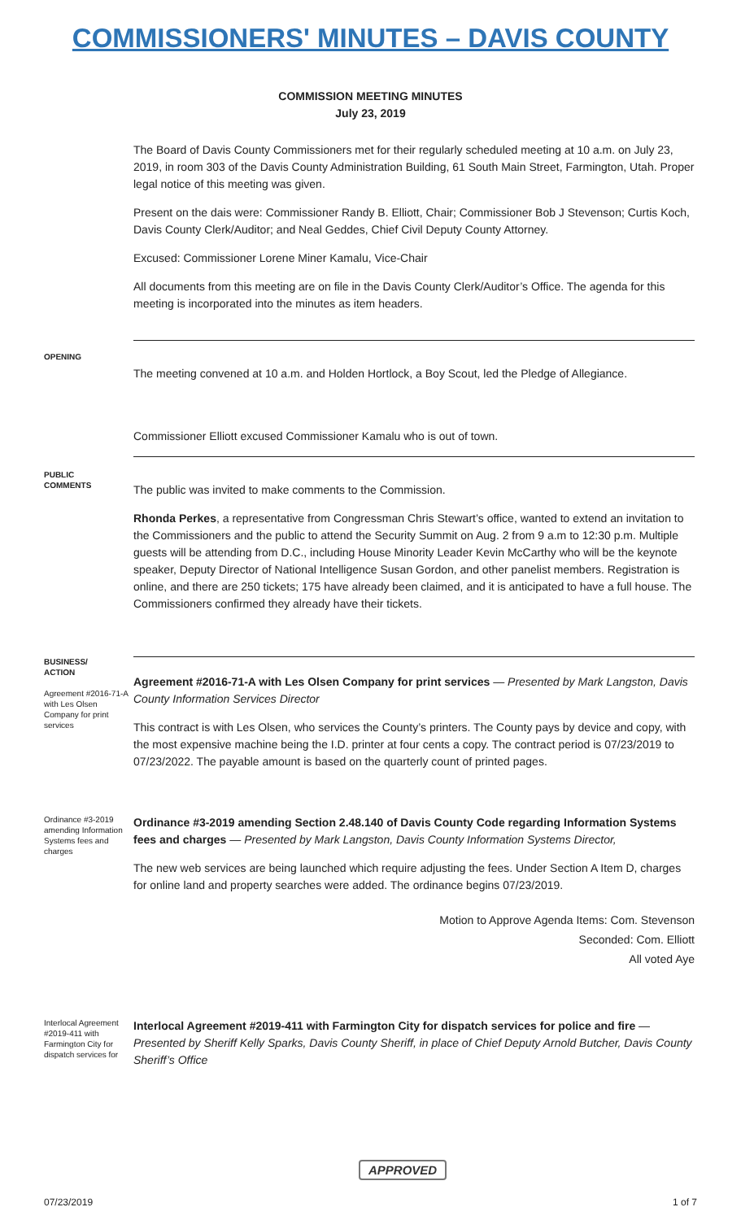COMMISSIONERS' MINUTES – DAVIS COUNTY
COMMISSION MEETING MINUTES
July 23, 2019
The Board of Davis County Commissioners met for their regularly scheduled meeting at 10 a.m. on July 23, 2019, in room 303 of the Davis County Administration Building, 61 South Main Street, Farmington, Utah. Proper legal notice of this meeting was given.
Present on the dais were: Commissioner Randy B. Elliott, Chair; Commissioner Bob J Stevenson; Curtis Koch, Davis County Clerk/Auditor; and Neal Geddes, Chief Civil Deputy County Attorney.
Excused: Commissioner Lorene Miner Kamalu, Vice-Chair
All documents from this meeting are on file in the Davis County Clerk/Auditor’s Office. The agenda for this meeting is incorporated into the minutes as item headers.
OPENING
The meeting convened at 10 a.m. and Holden Hortlock, a Boy Scout, led the Pledge of Allegiance.
Commissioner Elliott excused Commissioner Kamalu who is out of town.
PUBLIC
COMMENTS
The public was invited to make comments to the Commission.
Rhonda Perkes, a representative from Congressman Chris Stewart’s office, wanted to extend an invitation to the Commissioners and the public to attend the Security Summit on Aug. 2 from 9 a.m to 12:30 p.m. Multiple guests will be attending from D.C., including House Minority Leader Kevin McCarthy who will be the keynote speaker, Deputy Director of National Intelligence Susan Gordon, and other panelist members. Registration is online, and there are 250 tickets; 175 have already been claimed, and it is anticipated to have a full house. The Commissioners confirmed they already have their tickets.
BUSINESS/
ACTION
Agreement #2016-71-A with Les Olsen Company for print services
Agreement #2016-71-A with Les Olsen Company for print services — Presented by Mark Langston, Davis County Information Services Director
This contract is with Les Olsen, who services the County’s printers. The County pays by device and copy, with the most expensive machine being the I.D. printer at four cents a copy. The contract period is 07/23/2019 to 07/23/2022. The payable amount is based on the quarterly count of printed pages.
Ordinance #3-2019 amending Information Systems fees and charges
Ordinance #3-2019 amending Section 2.48.140 of Davis County Code regarding Information Systems fees and charges — Presented by Mark Langston, Davis County Information Systems Director,
The new web services are being launched which require adjusting the fees. Under Section A Item D, charges for online land and property searches were added. The ordinance begins 07/23/2019.
Motion to Approve Agenda Items: Com. Stevenson
Seconded: Com. Elliott
All voted Aye
Interlocal Agreement #2019-411 with Farmington City for dispatch services for
Interlocal Agreement #2019-411 with Farmington City for dispatch services for police and fire — Presented by Sheriff Kelly Sparks, Davis County Sheriff, in place of Chief Deputy Arnold Butcher, Davis County Sheriff’s Office
APPROVED
07/23/2019 1 of 7